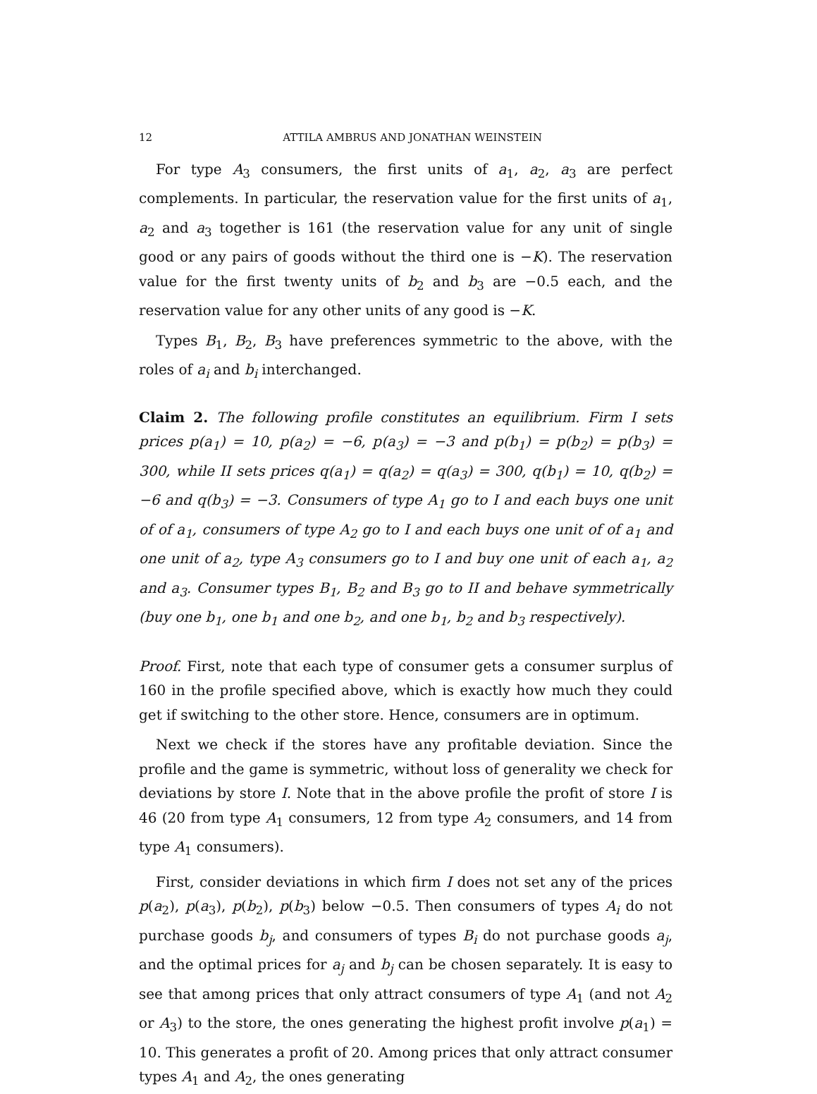12 ATTILA AMBRUS AND JONATHAN WEINSTEIN
For type A<sub>3</sub> consumers, the first units of a<sub>1</sub>, a<sub>2</sub>, a<sub>3</sub> are perfect complements. In particular, the reservation value for the first units of a<sub>1</sub>, a<sub>2</sub> and a<sub>3</sub> together is 161 (the reservation value for any unit of single good or any pairs of goods without the third one is −K). The reservation value for the first twenty units of b<sub>2</sub> and b<sub>3</sub> are −0.5 each, and the reservation value for any other units of any good is −K.
Types B<sub>1</sub>, B<sub>2</sub>, B<sub>3</sub> have preferences symmetric to the above, with the roles of a<sub>i</sub> and b<sub>i</sub> interchanged.
Claim 2. The following profile constitutes an equilibrium. Firm I sets prices p(a<sub>1</sub>) = 10, p(a<sub>2</sub>) = −6, p(a<sub>3</sub>) = −3 and p(b<sub>1</sub>) = p(b<sub>2</sub>) = p(b<sub>3</sub>) = 300, while II sets prices q(a<sub>1</sub>) = q(a<sub>2</sub>) = q(a<sub>3</sub>) = 300, q(b<sub>1</sub>) = 10, q(b<sub>2</sub>) = −6 and q(b<sub>3</sub>) = −3. Consumers of type A<sub>1</sub> go to I and each buys one unit of of a<sub>1</sub>, consumers of type A<sub>2</sub> go to I and each buys one unit of of a<sub>1</sub> and one unit of a<sub>2</sub>, type A<sub>3</sub> consumers go to I and buy one unit of each a<sub>1</sub>, a<sub>2</sub> and a<sub>3</sub>. Consumer types B<sub>1</sub>, B<sub>2</sub> and B<sub>3</sub> go to II and behave symmetrically (buy one b<sub>1</sub>, one b<sub>1</sub> and one b<sub>2</sub>, and one b<sub>1</sub>, b<sub>2</sub> and b<sub>3</sub> respectively).
Proof. First, note that each type of consumer gets a consumer surplus of 160 in the profile specified above, which is exactly how much they could get if switching to the other store. Hence, consumers are in optimum.
Next we check if the stores have any profitable deviation. Since the profile and the game is symmetric, without loss of generality we check for deviations by store I. Note that in the above profile the profit of store I is 46 (20 from type A<sub>1</sub> consumers, 12 from type A<sub>2</sub> consumers, and 14 from type A<sub>1</sub> consumers).
First, consider deviations in which firm I does not set any of the prices p(a<sub>2</sub>), p(a<sub>3</sub>), p(b<sub>2</sub>), p(b<sub>3</sub>) below −0.5. Then consumers of types A<sub>i</sub> do not purchase goods b<sub>j</sub>, and consumers of types B<sub>i</sub> do not purchase goods a<sub>j</sub>, and the optimal prices for a<sub>j</sub> and b<sub>j</sub> can be chosen separately. It is easy to see that among prices that only attract consumers of type A<sub>1</sub> (and not A<sub>2</sub> or A<sub>3</sub>) to the store, the ones generating the highest profit involve p(a<sub>1</sub>) = 10. This generates a profit of 20. Among prices that only attract consumer types A<sub>1</sub> and A<sub>2</sub>, the ones generating